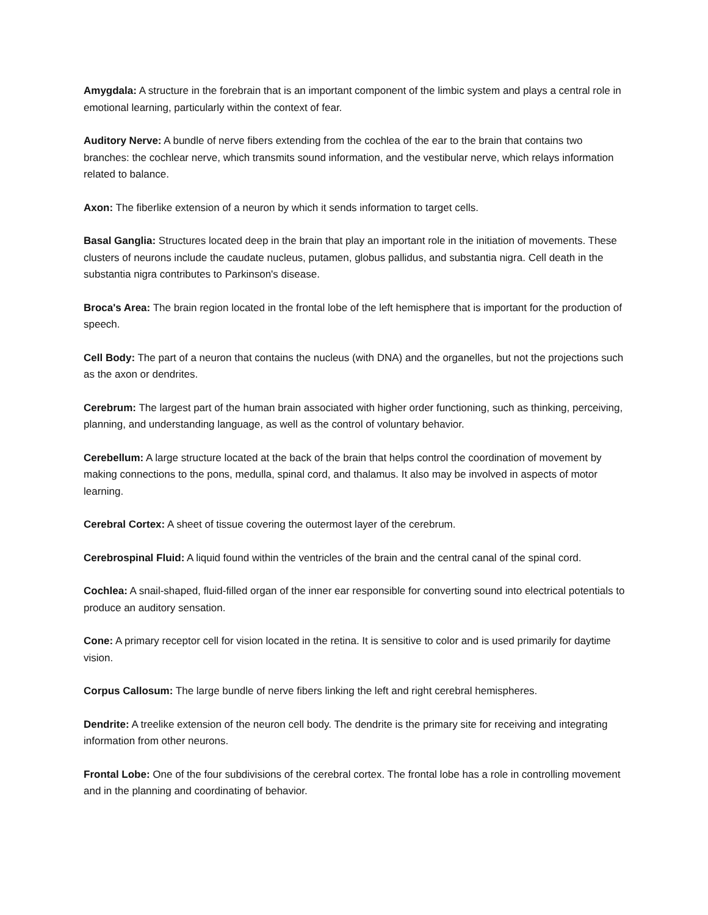Amygdala: A structure in the forebrain that is an important component of the limbic system and plays a central role in emotional learning, particularly within the context of fear.
Auditory Nerve: A bundle of nerve fibers extending from the cochlea of the ear to the brain that contains two branches: the cochlear nerve, which transmits sound information, and the vestibular nerve, which relays information related to balance.
Axon: The fiberlike extension of a neuron by which it sends information to target cells.
Basal Ganglia: Structures located deep in the brain that play an important role in the initiation of movements. These clusters of neurons include the caudate nucleus, putamen, globus pallidus, and substantia nigra. Cell death in the substantia nigra contributes to Parkinson's disease.
Broca's Area: The brain region located in the frontal lobe of the left hemisphere that is important for the production of speech.
Cell Body: The part of a neuron that contains the nucleus (with DNA) and the organelles, but not the projections such as the axon or dendrites.
Cerebrum: The largest part of the human brain associated with higher order functioning, such as thinking, perceiving, planning, and understanding language, as well as the control of voluntary behavior.
Cerebellum: A large structure located at the back of the brain that helps control the coordination of movement by making connections to the pons, medulla, spinal cord, and thalamus. It also may be involved in aspects of motor learning.
Cerebral Cortex: A sheet of tissue covering the outermost layer of the cerebrum.
Cerebrospinal Fluid: A liquid found within the ventricles of the brain and the central canal of the spinal cord.
Cochlea: A snail-shaped, fluid-filled organ of the inner ear responsible for converting sound into electrical potentials to produce an auditory sensation.
Cone: A primary receptor cell for vision located in the retina. It is sensitive to color and is used primarily for daytime vision.
Corpus Callosum: The large bundle of nerve fibers linking the left and right cerebral hemispheres.
Dendrite: A treelike extension of the neuron cell body. The dendrite is the primary site for receiving and integrating information from other neurons.
Frontal Lobe: One of the four subdivisions of the cerebral cortex. The frontal lobe has a role in controlling movement and in the planning and coordinating of behavior.